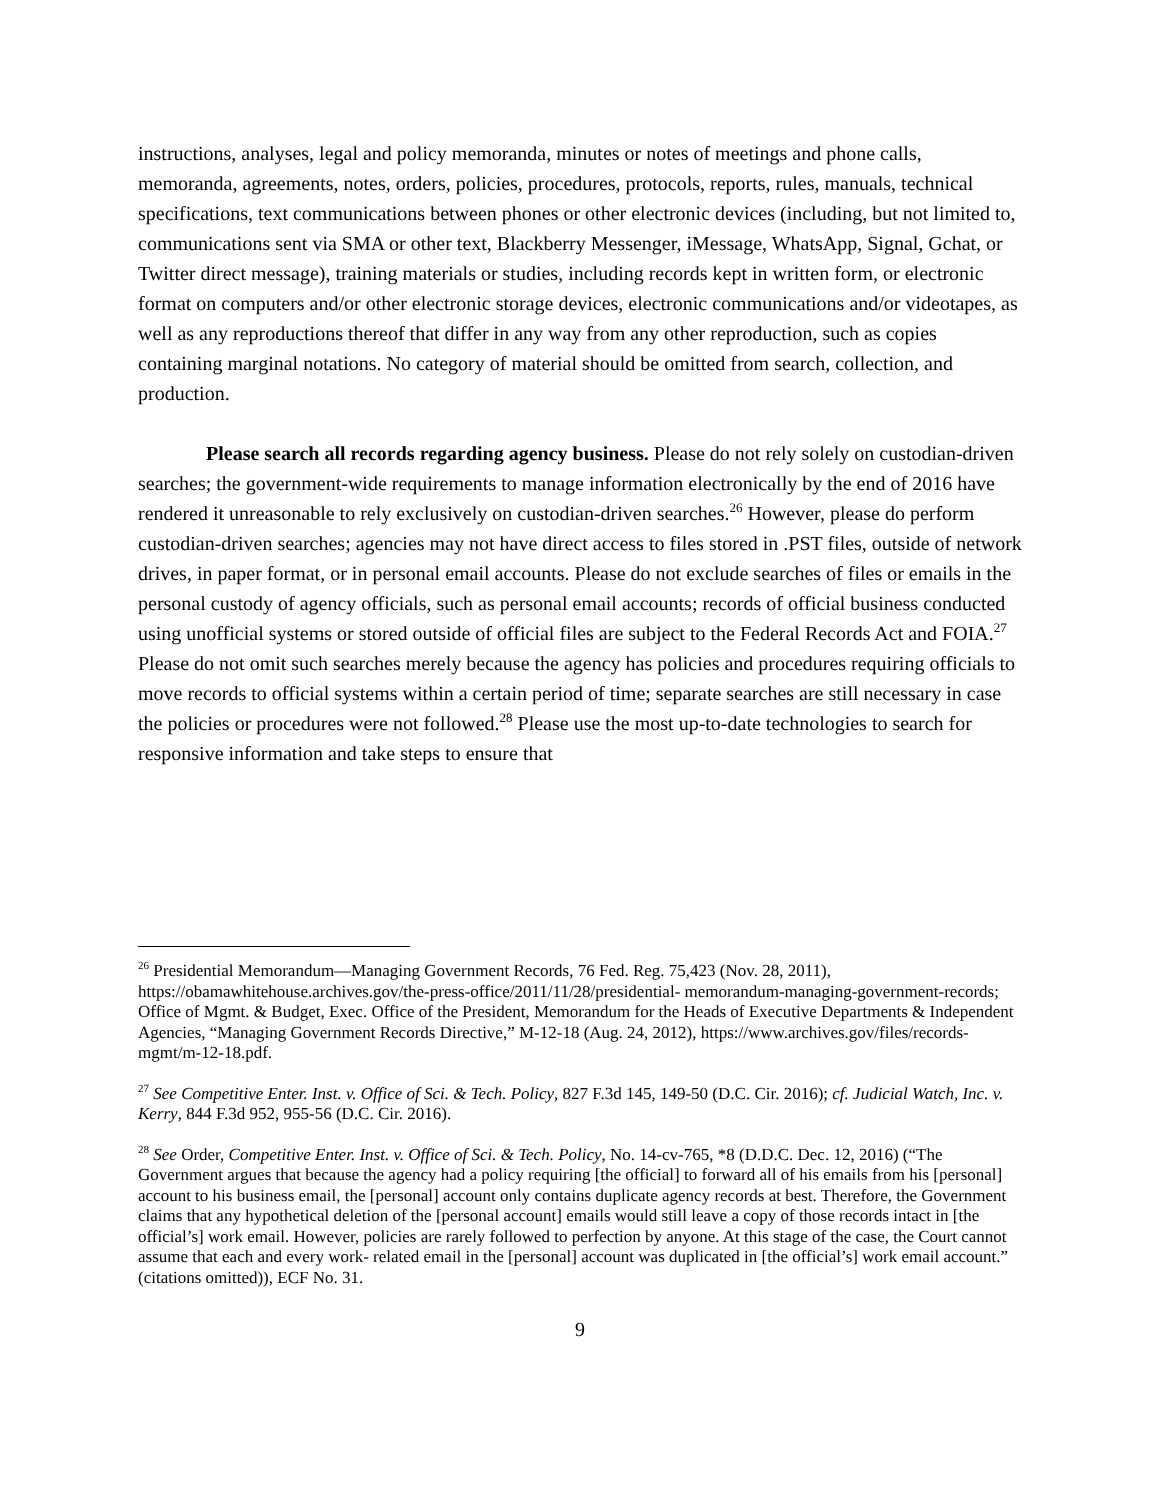instructions, analyses, legal and policy memoranda, minutes or notes of meetings and phone calls, memoranda, agreements, notes, orders, policies, procedures, protocols, reports, rules, manuals, technical specifications, text communications between phones or other electronic devices (including, but not limited to, communications sent via SMA or other text, Blackberry Messenger, iMessage, WhatsApp, Signal, Gchat, or Twitter direct message), training materials or studies, including records kept in written form, or electronic format on computers and/or other electronic storage devices, electronic communications and/or videotapes, as well as any reproductions thereof that differ in any way from any other reproduction, such as copies containing marginal notations. No category of material should be omitted from search, collection, and production.
Please search all records regarding agency business. Please do not rely solely on custodian-driven searches; the government-wide requirements to manage information electronically by the end of 2016 have rendered it unreasonable to rely exclusively on custodian-driven searches.<sup>26</sup> However, please do perform custodian-driven searches; agencies may not have direct access to files stored in .PST files, outside of network drives, in paper format, or in personal email accounts. Please do not exclude searches of files or emails in the personal custody of agency officials, such as personal email accounts; records of official business conducted using unofficial systems or stored outside of official files are subject to the Federal Records Act and FOIA.<sup>27</sup> Please do not omit such searches merely because the agency has policies and procedures requiring officials to move records to official systems within a certain period of time; separate searches are still necessary in case the policies or procedures were not followed.<sup>28</sup> Please use the most up-to-date technologies to search for responsive information and take steps to ensure that
<sup>26</sup> Presidential Memorandum—Managing Government Records, 76 Fed. Reg. 75,423 (Nov. 28, 2011), https://obamawhitehouse.archives.gov/the-press-office/2011/11/28/presidential- memorandum-managing-government-records; Office of Mgmt. & Budget, Exec. Office of the President, Memorandum for the Heads of Executive Departments & Independent Agencies, “Managing Government Records Directive,” M-12-18 (Aug. 24, 2012), https://www.archives.gov/files/records-mgmt/m-12-18.pdf.
<sup>27</sup> See Competitive Enter. Inst. v. Office of Sci. & Tech. Policy, 827 F.3d 145, 149-50 (D.C. Cir. 2016); cf. Judicial Watch, Inc. v. Kerry, 844 F.3d 952, 955-56 (D.C. Cir. 2016).
<sup>28</sup> See Order, Competitive Enter. Inst. v. Office of Sci. & Tech. Policy, No. 14-cv-765, *8 (D.D.C. Dec. 12, 2016) (“The Government argues that because the agency had a policy requiring [the official] to forward all of his emails from his [personal] account to his business email, the [personal] account only contains duplicate agency records at best. Therefore, the Government claims that any hypothetical deletion of the [personal account] emails would still leave a copy of those records intact in [the official’s] work email. However, policies are rarely followed to perfection by anyone. At this stage of the case, the Court cannot assume that each and every work- related email in the [personal] account was duplicated in [the official’s] work email account.” (citations omitted)), ECF No. 31.
9